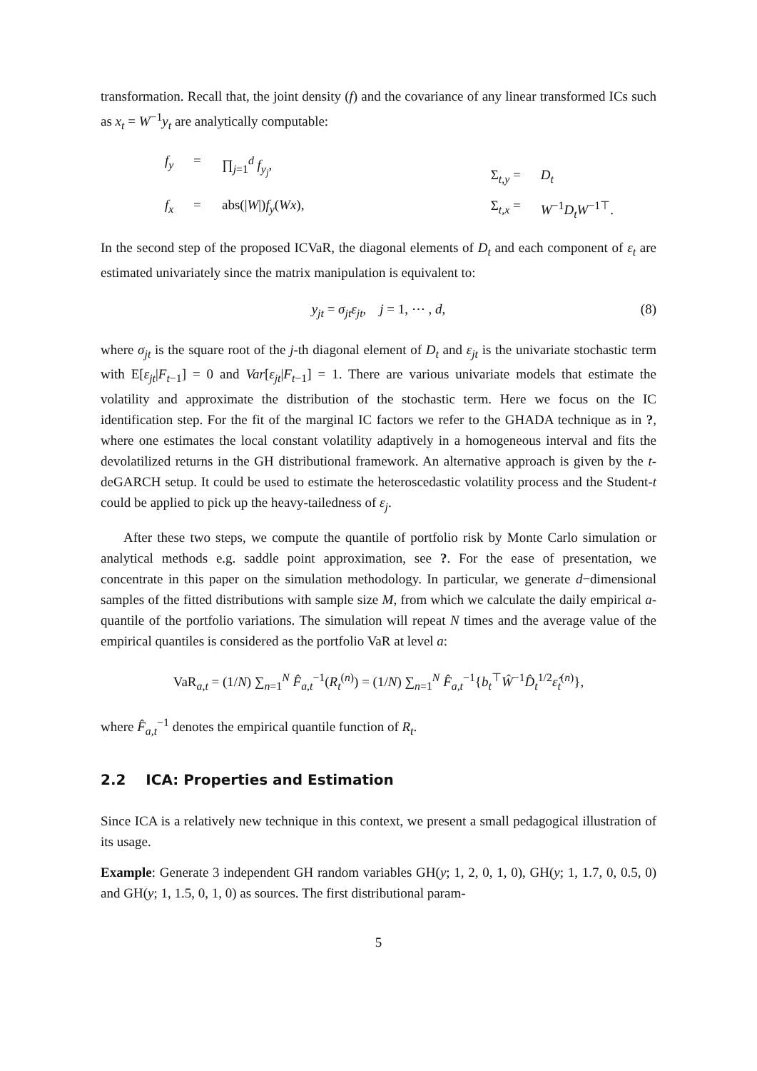transformation. Recall that, the joint density (f) and the covariance of any linear transformed ICs such as x<sub>t</sub> = W<sup>−1</sup>y<sub>t</sub> are analytically computable:
f<sub>y</sub> = ∏<sub>j=1</sub><sup>d</sup> f<sub>y<sub>j</sub></sub>, f<sub>x</sub> = abs(|W|)f<sub>y</sub>(Wx),
Σ<sub>t,y</sub> = D<sub>t</sub> Σ<sub>t,x</sub> = W<sup>−1</sup>D<sub>t</sub>W<sup>−1⊤</sup>.
In the second step of the proposed ICVaR, the diagonal elements of D<sub>t</sub> and each component of ε<sub>t</sub> are estimated univariately since the matrix manipulation is equivalent to:
y<sub>jt</sub> = σ<sub>jt</sub>ε<sub>jt</sub>, j = 1, ⋯ , d, (8)
where σ<sub>jt</sub> is the square root of the j-th diagonal element of D<sub>t</sub> and ε<sub>jt</sub> is the univariate stochastic term with E[ε<sub>jt</sub>|F<sub>t−1</sub>] = 0 and Var[ε<sub>jt</sub>|F<sub>t−1</sub>] = 1. There are various univariate models that estimate the volatility and approximate the distribution of the stochastic term. Here we focus on the IC identification step. For the fit of the marginal IC factors we refer to the GHADA technique as in ?, where one estimates the local constant volatility adaptively in a homogeneous interval and fits the devolatilized returns in the GH distributional framework. An alternative approach is given by the t-deGARCH setup. It could be used to estimate the heteroscedastic volatility process and the Student-t could be applied to pick up the heavy-tailedness of ε<sub>j</sub>.
After these two steps, we compute the quantile of portfolio risk by Monte Carlo simulation or analytical methods e.g. saddle point approximation, see ?. For the ease of presentation, we concentrate in this paper on the simulation methodology. In particular, we generate d−dimensional samples of the fitted distributions with sample size M, from which we calculate the daily empirical a-quantile of the portfolio variations. The simulation will repeat N times and the average value of the empirical quantiles is considered as the portfolio VaR at level a:
VaR<sub>a,t</sub> = (1/N) ∑<sub>n=1</sub><sup>N</sup> F̂<sub>a,t</sub><sup>−1</sup>(R<sub>t</sub><sup>(n)</sup>) = (1/N) ∑<sub>n=1</sub><sup>N</sup> F̂<sub>a,t</sub><sup>−1</sup>{b<sub>t</sub><sup>⊤</sup>Ŵ<sup>−1</sup>D̂<sub>t</sub><sup>1/2</sup>ε̂<sub>t</sub><sup>(n)</sup>},
where F̂<sub>a,t</sub><sup>−1</sup> denotes the empirical quantile function of R<sub>t</sub>.
2.2 ICA: Properties and Estimation
Since ICA is a relatively new technique in this context, we present a small pedagogical illustration of its usage.
Example: Generate 3 independent GH random variables GH(y; 1, 2, 0, 1, 0), GH(y; 1, 1.7, 0, 0.5, 0) and GH(y; 1, 1.5, 0, 1, 0) as sources. The first distributional param-
5